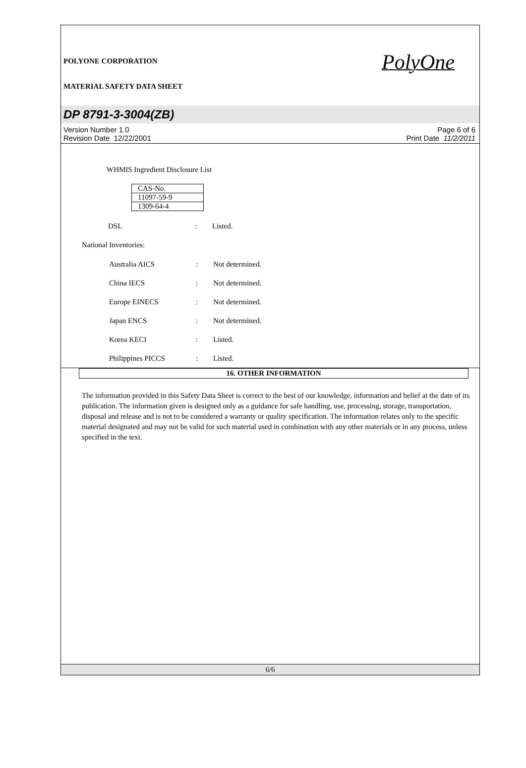PolyOne
POLYONE CORPORATION
MATERIAL SAFETY DATA SHEET
DP 8791-3-3004(ZB)
Version Number 1.0
Revision Date 12/22/2001
Page 6 of 6
Print Date 11/2/2011
WHMIS Ingredient Disclosure List
| CAS-No. |
| 11097-59-9 |
| 1309-64-4 |
DSL: Listed.
National Inventories:
Australia AICS: Not determined.
China IECS: Not determined.
Europe EINECS: Not determined.
Japan ENCS: Not determined.
Korea KECI: Listed.
Philippines PICCS: Listed.
16. OTHER INFORMATION
The information provided in this Safety Data Sheet is correct to the best of our knowledge, information and belief at the date of its publication. The information given is designed only as a guidance for safe handling, use, processing, storage, transportation, disposal and release and is not to be considered a warranty or quality specification. The information relates only to the specific material designated and may not be valid for such material used in combination with any other materials or in any process, unless specified in the text.
6/6